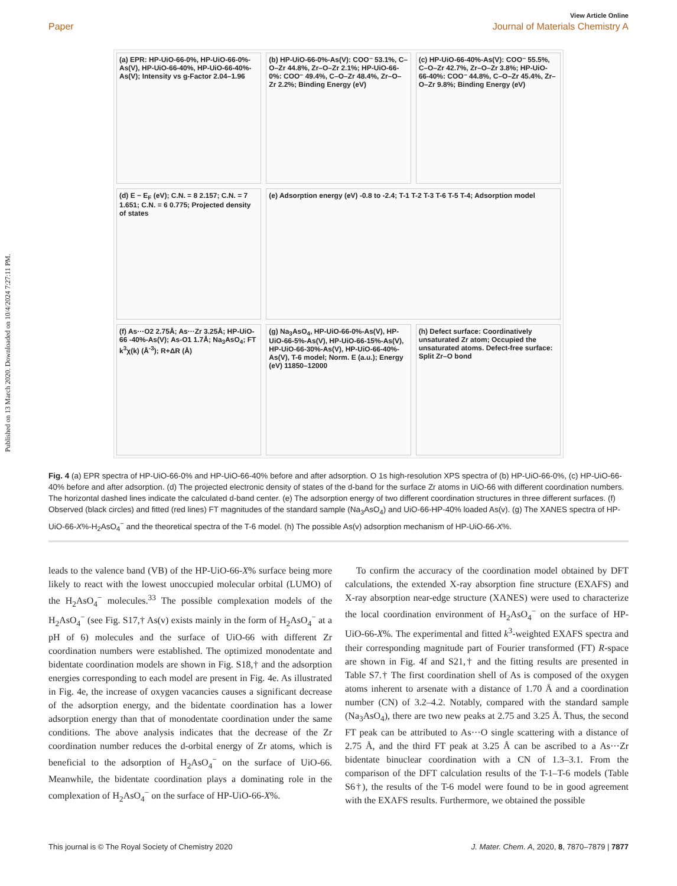Published on 13 March 2020. Downloaded on 10/4/2024 7:27:11 PM.
View Article Online
Paper Journal of Materials Chemistry A
(a) EPR: HP-UiO-66-0%, HP-UiO-66-0%-As(V), HP-UiO-66-40%, HP-UiO-66-40%-As(V); Intensity vs g-Factor 2.04–1.96
(b) HP-UiO-66-0%-As(V): COO⁻ 53.1%, C–O–Zr 44.8%, Zr–O–Zr 2.1%; HP-UiO-66-0%: COO⁻ 49.4%, C–O–Zr 48.4%, Zr–O–Zr 2.2%; Binding Energy (eV)
(c) HP-UiO-66-40%-As(V): COO⁻ 55.5%, C–O–Zr 42.7%, Zr–O–Zr 3.8%; HP-UiO-66-40%: COO⁻ 44.8%, C–O–Zr 45.4%, Zr–O–Zr 9.8%; Binding Energy (eV)
(d) E − E<sub>F</sub> (eV); C.N. = 8 2.157; C.N. = 7 1.651; C.N. = 6 0.775; Projected density of states
(e) Adsorption energy (eV) -0.8 to -2.4; T-1 T-2 T-3 T-6 T-5 T-4; Adsorption model
(f) As···O2 2.75Å; As···Zr 3.25Å; HP-UiO-66 -40%-As(V); As-O1 1.7Å; Na<sub>3</sub>AsO<sub>4</sub>; FT k<sup>3</sup>χ(k) (Å<sup>-3</sup>); R+ΔR (Å)
(g) Na<sub>3</sub>AsO<sub>4</sub>, HP-UiO-66-0%-As(V), HP-UiO-66-5%-As(V), HP-UiO-66-15%-As(V), HP-UiO-66-30%-As(V), HP-UiO-66-40%-As(V), T-6 model; Norm. E (a.u.); Energy (eV) 11850–12000
(h) Defect surface: Coordinatively unsaturated Zr atom; Occupied the unsaturated atoms. Defect-free surface: Split Zr–O bond
Fig. 4 (a) EPR spectra of HP-UiO-66-0% and HP-UiO-66-40% before and after adsorption. O 1s high-resolution XPS spectra of (b) HP-UiO-66-0%, (c) HP-UiO-66-40% before and after adsorption. (d) The projected electronic density of states of the d-band for the surface Zr atoms in UiO-66 with different coordination numbers. The horizontal dashed lines indicate the calculated d-band center. (e) The adsorption energy of two different coordination structures in three different surfaces. (f) Observed (black circles) and fitted (red lines) FT magnitudes of the standard sample (Na<sub>3</sub>AsO<sub>4</sub>) and UiO-66-HP-40% loaded As(v). (g) The XANES spectra of HP-UiO-66-X%-H<sub>2</sub>AsO<sub>4</sub><sup>−</sup> and the theoretical spectra of the T-6 model. (h) The possible As(v) adsorption mechanism of HP-UiO-66-X%.
leads to the valence band (VB) of the HP-UiO-66-X% surface being more likely to react with the lowest unoccupied molecular orbital (LUMO) of the H<sub>2</sub>AsO<sub>4</sub><sup>−</sup> molecules.<sup>33</sup> The possible complexation models of the H<sub>2</sub>AsO<sub>4</sub><sup>−</sup> (see Fig. S17,† As(v) exists mainly in the form of H<sub>2</sub>AsO<sub>4</sub><sup>−</sup> at a pH of 6) molecules and the surface of UiO-66 with different Zr coordination numbers were established. The optimized monodentate and bidentate coordination models are shown in Fig. S18,† and the adsorption energies corresponding to each model are present in Fig. 4e. As illustrated in Fig. 4e, the increase of oxygen vacancies causes a significant decrease of the adsorption energy, and the bidentate coordination has a lower adsorption energy than that of monodentate coordination under the same conditions. The above analysis indicates that the decrease of the Zr coordination number reduces the d-orbital energy of Zr atoms, which is beneficial to the adsorption of H<sub>2</sub>AsO<sub>4</sub><sup>−</sup> on the surface of UiO-66. Meanwhile, the bidentate coordination plays a dominating role in the complexation of H<sub>2</sub>AsO<sub>4</sub><sup>−</sup> on the surface of HP-UiO-66-X%.
To confirm the accuracy of the coordination model obtained by DFT calculations, the extended X-ray absorption fine structure (EXAFS) and X-ray absorption near-edge structure (XANES) were used to characterize the local coordination environment of H<sub>2</sub>AsO<sub>4</sub><sup>−</sup> on the surface of HP-UiO-66-X%. The experimental and fitted k<sup>3</sup>-weighted EXAFS spectra and their corresponding magnitude part of Fourier transformed (FT) R-space are shown in Fig. 4f and S21,† and the fitting results are presented in Table S7.† The first coordination shell of As is composed of the oxygen atoms inherent to arsenate with a distance of 1.70 Å and a coordination number (CN) of 3.2–4.2. Notably, compared with the standard sample (Na<sub>3</sub>AsO<sub>4</sub>), there are two new peaks at 2.75 and 3.25 Å. Thus, the second FT peak can be attributed to As···O single scattering with a distance of 2.75 Å, and the third FT peak at 3.25 Å can be ascribed to a As···Zr bidentate binuclear coordination with a CN of 1.3–3.1. From the comparison of the DFT calculation results of the T-1–T-6 models (Table S6†), the results of the T-6 model were found to be in good agreement with the EXAFS results. Furthermore, we obtained the possible
This journal is © The Royal Society of Chemistry 2020 J. Mater. Chem. A, 2020, 8, 7870–7879 | 7877